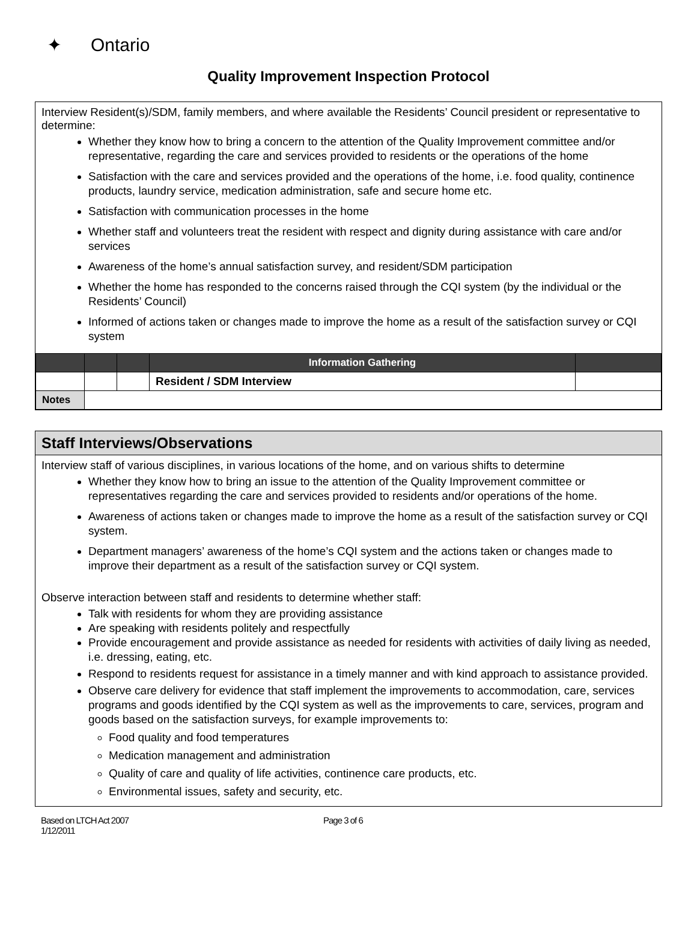✦ Ontario
Quality Improvement Inspection Protocol
Interview Resident(s)/SDM, family members, and where available the Residents’ Council president or representative to determine:
Whether they know how to bring a concern to the attention of the Quality Improvement committee and/or representative, regarding the care and services provided to residents or the operations of the home
Satisfaction with the care and services provided and the operations of the home, i.e. food quality, continence products, laundry service, medication administration, safe and secure home etc.
Satisfaction with communication processes in the home
Whether staff and volunteers treat the resident with respect and dignity during assistance with care and/or services
Awareness of the home’s annual satisfaction survey, and resident/SDM participation
Whether the home has responded to the concerns raised through the CQI system (by the individual or the Residents’ Council)
Informed of actions taken or changes made to improve the home as a result of the satisfaction survey or CQI system
| | | | Information Gathering | |
| --- | --- | --- | --- | --- |
| | | | Resident / SDM Interview | |
| Notes | | | | |
Staff Interviews/Observations
Interview staff of various disciplines, in various locations of the home, and on various shifts to determine
Whether they know how to bring an issue to the attention of the Quality Improvement committee or representatives regarding the care and services provided to residents and/or operations of the home.
Awareness of actions taken or changes made to improve the home as a result of the satisfaction survey or CQI system.
Department managers’ awareness of the home’s CQI system and the actions taken or changes made to improve their department as a result of the satisfaction survey or CQI system.
Observe interaction between staff and residents to determine whether staff:
Talk with residents for whom they are providing assistance
Are speaking with residents politely and respectfully
Provide encouragement and provide assistance as needed for residents with activities of daily living as needed, i.e. dressing, eating, etc.
Respond to residents request for assistance in a timely manner and with kind approach to assistance provided.
Observe care delivery for evidence that staff implement the improvements to accommodation, care, services programs and goods identified by the CQI system as well as the improvements to care, services, program and goods based on the satisfaction surveys, for example improvements to:
Food quality and food temperatures
Medication management and administration
Quality of care and quality of life activities, continence care products, etc.
Environmental issues, safety and security, etc.
Based on LTCH Act 2007
1/12/2011
Page 3 of 6